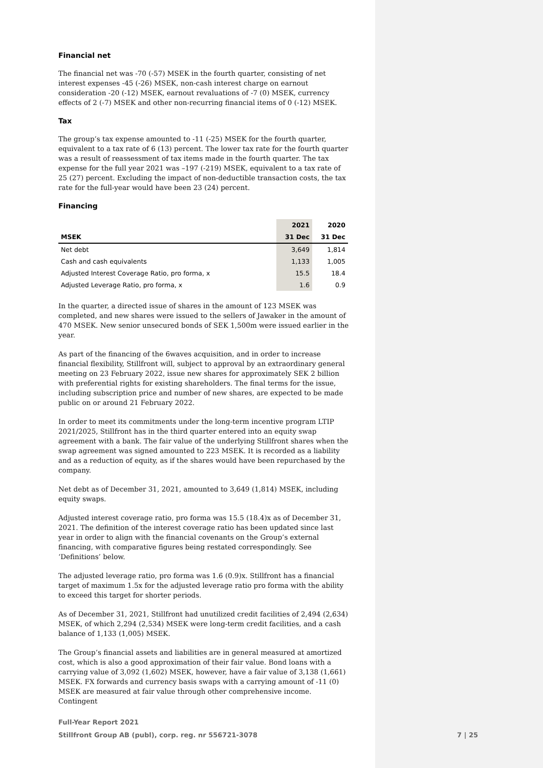Financial net
The financial net was -70 (-57) MSEK in the fourth quarter, consisting of net interest expenses -45 (-26) MSEK, non-cash interest charge on earnout consideration -20 (-12) MSEK, earnout revaluations of -7 (0) MSEK, currency effects of 2 (-7) MSEK and other non-recurring financial items of 0 (-12) MSEK.
Tax
The group’s tax expense amounted to -11 (-25) MSEK for the fourth quarter, equivalent to a tax rate of 6 (13) percent. The lower tax rate for the fourth quarter was a result of reassessment of tax items made in the fourth quarter. The tax expense for the full year 2021 was –197 (-219) MSEK, equivalent to a tax rate of 25 (27) percent. Excluding the impact of non-deductible transaction costs, the tax rate for the full-year would have been 23 (24) percent.
Financing
| | 2021 | 2020 |
| --- | --- | --- |
| MSEK | 31 Dec | 31 Dec |
| Net debt | 3,649 | 1,814 |
| Cash and cash equivalents | 1,133 | 1,005 |
| Adjusted Interest Coverage Ratio, pro forma, x | 15.5 | 18.4 |
| Adjusted Leverage Ratio, pro forma, x | 1.6 | 0.9 |
In the quarter, a directed issue of shares in the amount of 123 MSEK was completed, and new shares were issued to the sellers of Jawaker in the amount of 470 MSEK. New senior unsecured bonds of SEK 1,500m were issued earlier in the year.
As part of the financing of the 6waves acquisition, and in order to increase financial flexibility, Stillfront will, subject to approval by an extraordinary general meeting on 23 February 2022, issue new shares for approximately SEK 2 billion with preferential rights for existing shareholders. The final terms for the issue, including subscription price and number of new shares, are expected to be made public on or around 21 February 2022.
In order to meet its commitments under the long-term incentive program LTIP 2021/2025, Stillfront has in the third quarter entered into an equity swap agreement with a bank. The fair value of the underlying Stillfront shares when the swap agreement was signed amounted to 223 MSEK. It is recorded as a liability and as a reduction of equity, as if the shares would have been repurchased by the company.
Net debt as of December 31, 2021, amounted to 3,649 (1,814) MSEK, including equity swaps.
Adjusted interest coverage ratio, pro forma was 15.5 (18.4)x as of December 31, 2021. The definition of the interest coverage ratio has been updated since last year in order to align with the financial covenants on the Group’s external financing, with comparative figures being restated correspondingly. See ‘Definitions’ below.
The adjusted leverage ratio, pro forma was 1.6 (0.9)x. Stillfront has a financial target of maximum 1.5x for the adjusted leverage ratio pro forma with the ability to exceed this target for shorter periods.
As of December 31, 2021, Stillfront had unutilized credit facilities of 2,494 (2,634) MSEK, of which 2,294 (2,534) MSEK were long-term credit facilities, and a cash balance of 1,133 (1,005) MSEK.
The Group’s financial assets and liabilities are in general measured at amortized cost, which is also a good approximation of their fair value. Bond loans with a carrying value of 3,092 (1,602) MSEK, however, have a fair value of 3,138 (1,661) MSEK. FX forwards and currency basis swaps with a carrying amount of -11 (0) MSEK are measured at fair value through other comprehensive income. Contingent
Full-Year Report 2021
Stillfront Group AB (publ), corp. reg. nr 556721-3078 7 | 25